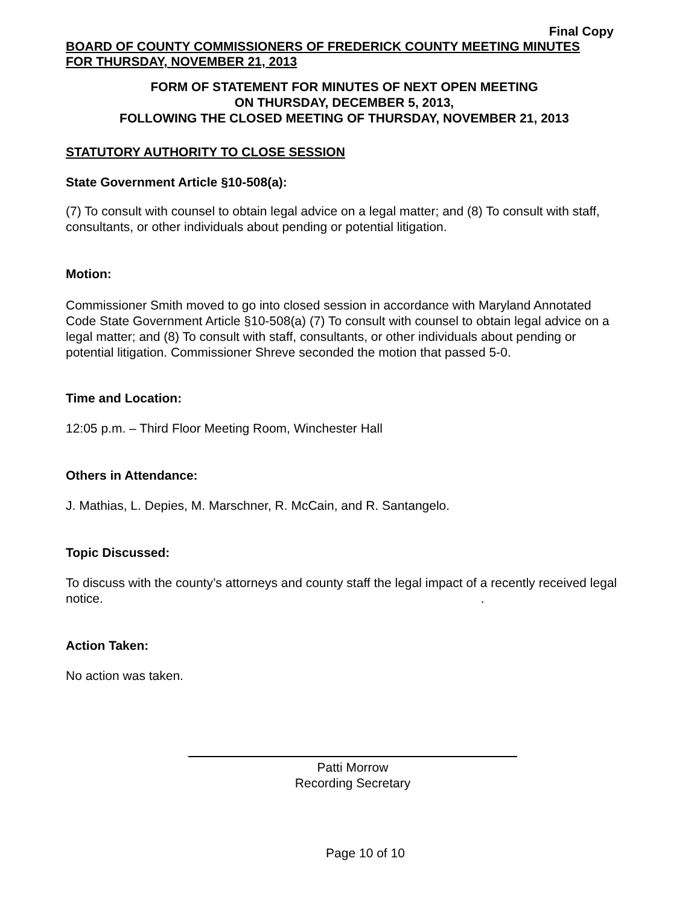Final Copy
BOARD OF COUNTY COMMISSIONERS OF FREDERICK COUNTY MEETING MINUTES
FOR THURSDAY, NOVEMBER 21, 2013
FORM OF STATEMENT FOR MINUTES OF NEXT OPEN MEETING
ON THURSDAY, DECEMBER 5, 2013,
FOLLOWING THE CLOSED MEETING OF THURSDAY, NOVEMBER 21, 2013
STATUTORY AUTHORITY TO CLOSE SESSION
State Government Article §10-508(a):
(7) To consult with counsel to obtain legal advice on a legal matter; and (8) To consult with staff, consultants, or other individuals about pending or potential litigation.
Motion:
Commissioner Smith moved to go into closed session in accordance with Maryland Annotated Code State Government Article §10-508(a) (7) To consult with counsel to obtain legal advice on a legal matter; and (8) To consult with staff, consultants, or other individuals about pending or potential litigation. Commissioner Shreve seconded the motion that passed 5-0.
Time and Location:
12:05 p.m. – Third Floor Meeting Room, Winchester Hall
Others in Attendance:
J. Mathias, L. Depies, M. Marschner, R. McCain, and R. Santangelo.
Topic Discussed:
To discuss with the county’s attorneys and county staff the legal impact of a recently received legal notice. .
Action Taken:
No action was taken.
Patti Morrow
Recording Secretary
Page 10 of 10